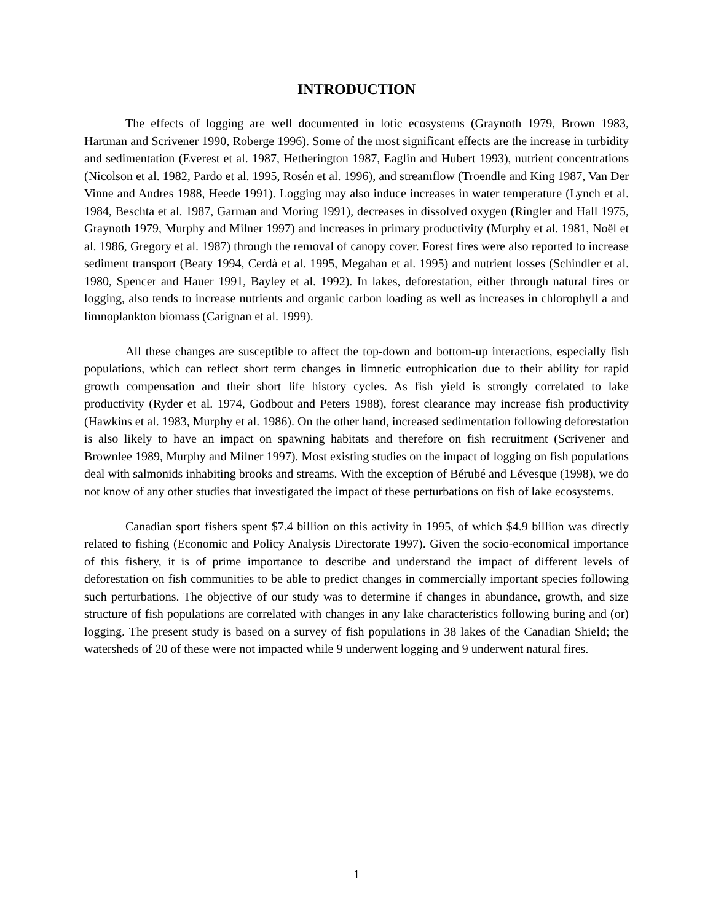INTRODUCTION
The effects of logging are well documented in lotic ecosystems (Graynoth 1979, Brown 1983, Hartman and Scrivener 1990, Roberge 1996). Some of the most significant effects are the increase in turbidity and sedimentation (Everest et al. 1987, Hetherington 1987, Eaglin and Hubert 1993), nutrient concentrations (Nicolson et al. 1982, Pardo et al. 1995, Rosén et al. 1996), and streamflow (Troendle and King 1987, Van Der Vinne and Andres 1988, Heede 1991). Logging may also induce increases in water temperature (Lynch et al. 1984, Beschta et al. 1987, Garman and Moring 1991), decreases in dissolved oxygen (Ringler and Hall 1975, Graynoth 1979, Murphy and Milner 1997) and increases in primary productivity (Murphy et al. 1981, Noël et al. 1986, Gregory et al. 1987) through the removal of canopy cover. Forest fires were also reported to increase sediment transport (Beaty 1994, Cerdà et al. 1995, Megahan et al. 1995) and nutrient losses (Schindler et al. 1980, Spencer and Hauer 1991, Bayley et al. 1992). In lakes, deforestation, either through natural fires or logging, also tends to increase nutrients and organic carbon loading as well as increases in chlorophyll a and limnoplankton biomass (Carignan et al. 1999).
All these changes are susceptible to affect the top-down and bottom-up interactions, especially fish populations, which can reflect short term changes in limnetic eutrophication due to their ability for rapid growth compensation and their short life history cycles. As fish yield is strongly correlated to lake productivity (Ryder et al. 1974, Godbout and Peters 1988), forest clearance may increase fish productivity (Hawkins et al. 1983, Murphy et al. 1986). On the other hand, increased sedimentation following deforestation is also likely to have an impact on spawning habitats and therefore on fish recruitment (Scrivener and Brownlee 1989, Murphy and Milner 1997). Most existing studies on the impact of logging on fish populations deal with salmonids inhabiting brooks and streams. With the exception of Bérubé and Lévesque (1998), we do not know of any other studies that investigated the impact of these perturbations on fish of lake ecosystems.
Canadian sport fishers spent $7.4 billion on this activity in 1995, of which $4.9 billion was directly related to fishing (Economic and Policy Analysis Directorate 1997). Given the socio-economical importance of this fishery, it is of prime importance to describe and understand the impact of different levels of deforestation on fish communities to be able to predict changes in commercially important species following such perturbations. The objective of our study was to determine if changes in abundance, growth, and size structure of fish populations are correlated with changes in any lake characteristics following buring and (or) logging. The present study is based on a survey of fish populations in 38 lakes of the Canadian Shield; the watersheds of 20 of these were not impacted while 9 underwent logging and 9 underwent natural fires.
1